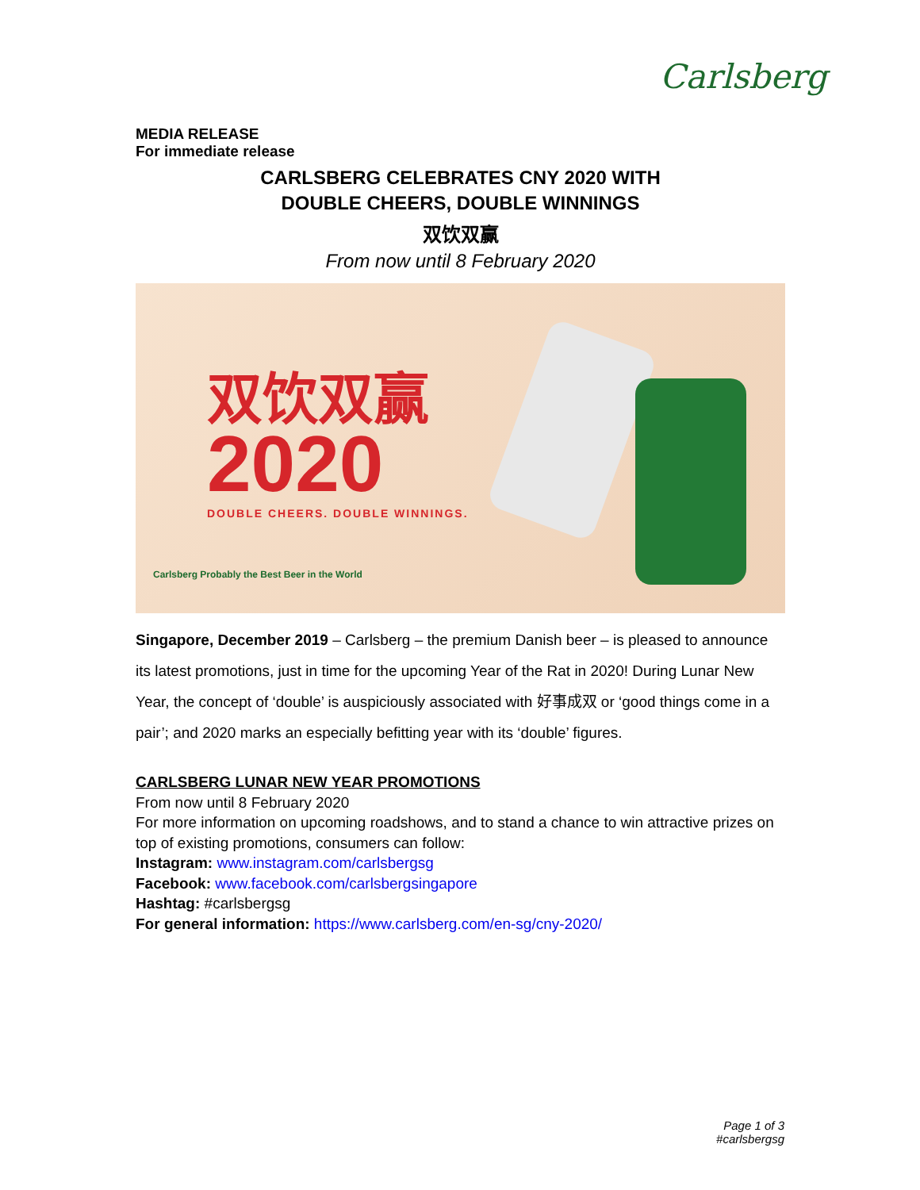Carlsberg
MEDIA RELEASE
For immediate release
CARLSBERG CELEBRATES CNY 2020 WITH
DOUBLE CHEERS, DOUBLE WINNINGS
双饮双赢
From now until 8 February 2020
双饮双赢
2020
DOUBLE CHEERS. DOUBLE WINNINGS.
Carlsberg Probably the Best Beer in the World
Singapore, December 2019 – Carlsberg – the premium Danish beer – is pleased to announce its latest promotions, just in time for the upcoming Year of the Rat in 2020! During Lunar New Year, the concept of ‘double’ is auspiciously associated with 好事成双 or ‘good things come in a pair’; and 2020 marks an especially befitting year with its ‘double’ figures.
CARLSBERG LUNAR NEW YEAR PROMOTIONS
From now until 8 February 2020
For more information on upcoming roadshows, and to stand a chance to win attractive prizes on top of existing promotions, consumers can follow:
Instagram: www.instagram.com/carlsbergsg
Facebook: www.facebook.com/carlsbergsingapore
Hashtag: #carlsbergsg
For general information: https://www.carlsberg.com/en-sg/cny-2020/
Page 1 of 3
#carlsbergsg